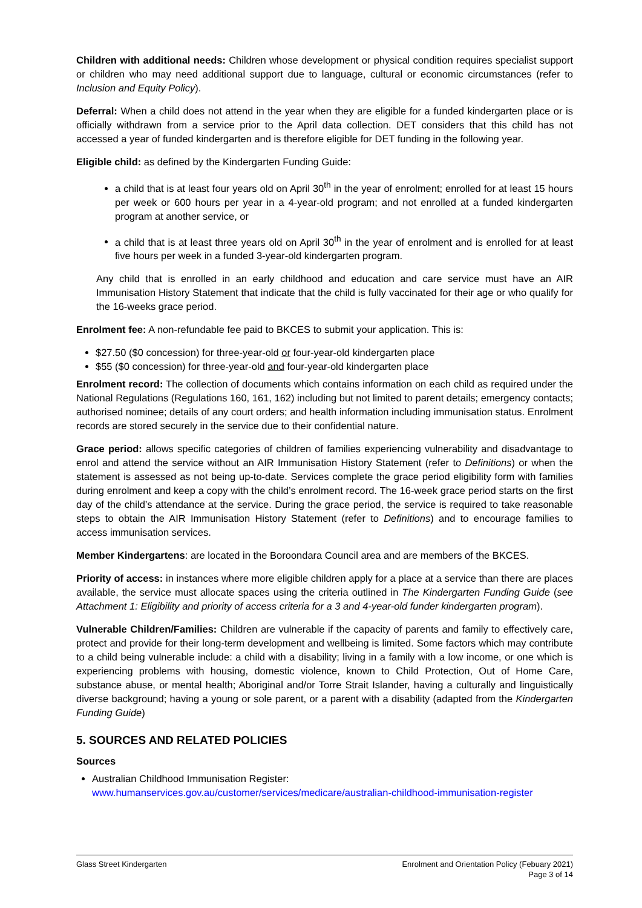Children with additional needs: Children whose development or physical condition requires specialist support or children who may need additional support due to language, cultural or economic circumstances (refer to Inclusion and Equity Policy).
Deferral: When a child does not attend in the year when they are eligible for a funded kindergarten place or is officially withdrawn from a service prior to the April data collection. DET considers that this child has not accessed a year of funded kindergarten and is therefore eligible for DET funding in the following year.
Eligible child: as defined by the Kindergarten Funding Guide:
a child that is at least four years old on April 30<sup>th</sup> in the year of enrolment; enrolled for at least 15 hours per week or 600 hours per year in a 4-year-old program; and not enrolled at a funded kindergarten program at another service, or
a child that is at least three years old on April 30<sup>th</sup> in the year of enrolment and is enrolled for at least five hours per week in a funded 3-year-old kindergarten program.
Any child that is enrolled in an early childhood and education and care service must have an AIR Immunisation History Statement that indicate that the child is fully vaccinated for their age or who qualify for the 16-weeks grace period.
Enrolment fee: A non-refundable fee paid to BKCES to submit your application. This is:
$27.50 ($0 concession) for three-year-old or four-year-old kindergarten place
$55 ($0 concession) for three-year-old and four-year-old kindergarten place
Enrolment record: The collection of documents which contains information on each child as required under the National Regulations (Regulations 160, 161, 162) including but not limited to parent details; emergency contacts; authorised nominee; details of any court orders; and health information including immunisation status. Enrolment records are stored securely in the service due to their confidential nature.
Grace period: allows specific categories of children of families experiencing vulnerability and disadvantage to enrol and attend the service without an AIR Immunisation History Statement (refer to Definitions) or when the statement is assessed as not being up-to-date. Services complete the grace period eligibility form with families during enrolment and keep a copy with the child’s enrolment record. The 16-week grace period starts on the first day of the child’s attendance at the service. During the grace period, the service is required to take reasonable steps to obtain the AIR Immunisation History Statement (refer to Definitions) and to encourage families to access immunisation services.
Member Kindergartens: are located in the Boroondara Council area and are members of the BKCES.
Priority of access: in instances where more eligible children apply for a place at a service than there are places available, the service must allocate spaces using the criteria outlined in The Kindergarten Funding Guide (see Attachment 1: Eligibility and priority of access criteria for a 3 and 4-year-old funder kindergarten program).
Vulnerable Children/Families: Children are vulnerable if the capacity of parents and family to effectively care, protect and provide for their long-term development and wellbeing is limited. Some factors which may contribute to a child being vulnerable include: a child with a disability; living in a family with a low income, or one which is experiencing problems with housing, domestic violence, known to Child Protection, Out of Home Care, substance abuse, or mental health; Aboriginal and/or Torre Strait Islander, having a culturally and linguistically diverse background; having a young or sole parent, or a parent with a disability (adapted from the Kindergarten Funding Guide)
5. SOURCES AND RELATED POLICIES
Sources
Australian Childhood Immunisation Register:
www.humanservices.gov.au/customer/services/medicare/australian-childhood-immunisation-register
Glass Street Kindergarten Enrolment and Orientation Policy (Febuary 2021)
Page 3 of 14